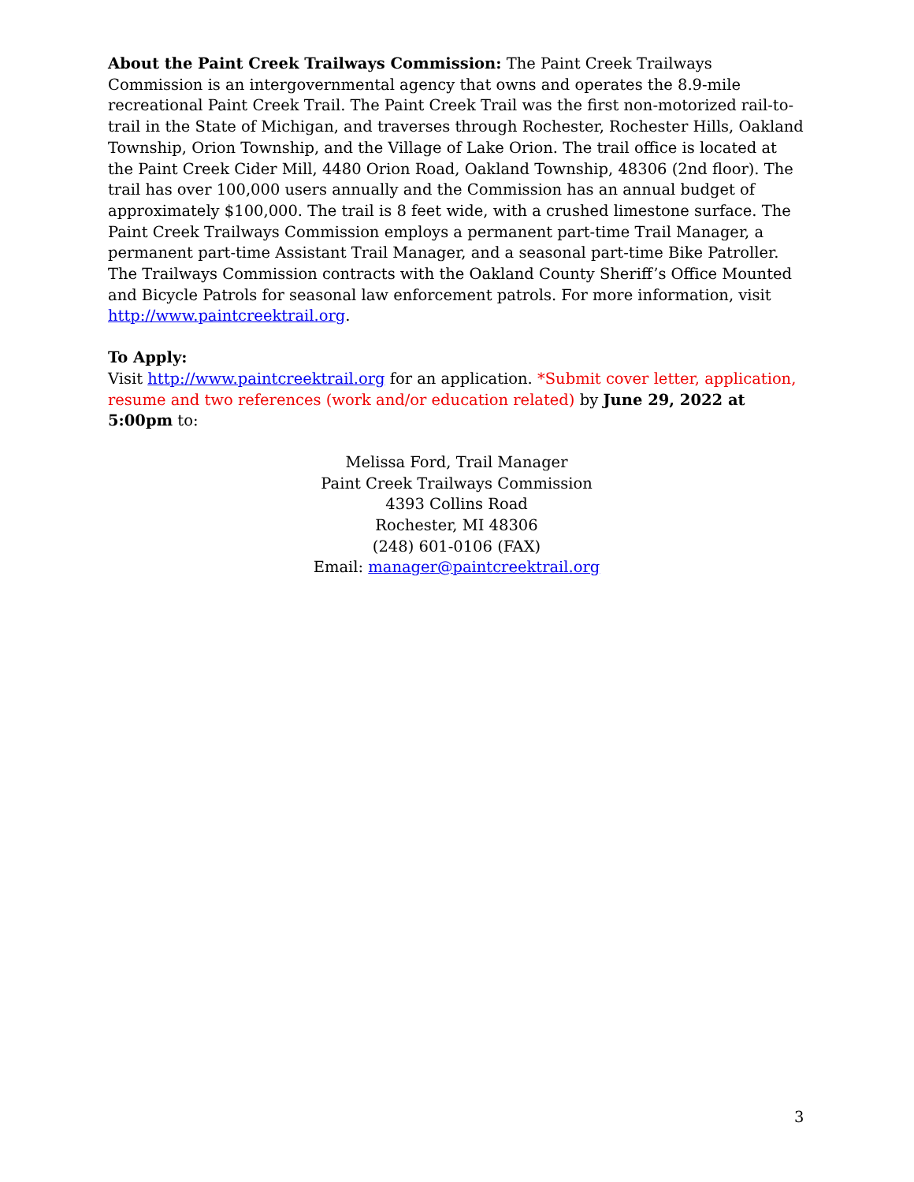About the Paint Creek Trailways Commission: The Paint Creek Trailways Commission is an intergovernmental agency that owns and operates the 8.9-mile recreational Paint Creek Trail. The Paint Creek Trail was the first non-motorized rail-to-trail in the State of Michigan, and traverses through Rochester, Rochester Hills, Oakland Township, Orion Township, and the Village of Lake Orion. The trail office is located at the Paint Creek Cider Mill, 4480 Orion Road, Oakland Township, 48306 (2nd floor). The trail has over 100,000 users annually and the Commission has an annual budget of approximately $100,000. The trail is 8 feet wide, with a crushed limestone surface. The Paint Creek Trailways Commission employs a permanent part-time Trail Manager, a permanent part-time Assistant Trail Manager, and a seasonal part-time Bike Patroller. The Trailways Commission contracts with the Oakland County Sheriff’s Office Mounted and Bicycle Patrols for seasonal law enforcement patrols. For more information, visit http://www.paintcreektrail.org.
To Apply:
Visit http://www.paintcreektrail.org for an application. *Submit cover letter, application, resume and two references (work and/or education related) by June 29, 2022 at 5:00pm to:
Melissa Ford, Trail Manager
Paint Creek Trailways Commission
4393 Collins Road
Rochester, MI 48306
(248) 601-0106 (FAX)
Email: manager@paintcreektrail.org
3